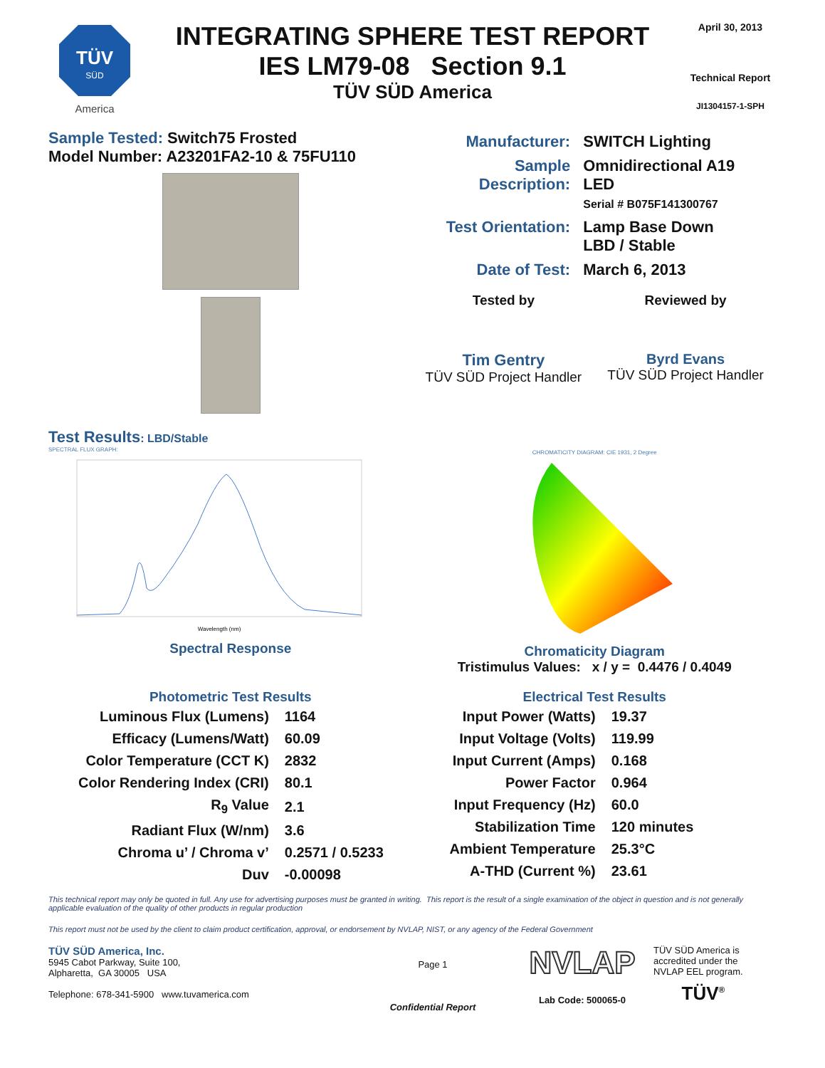TÜV
SÜD
America
INTEGRATING SPHERE TEST REPORT
IES LM79-08 Section 9.1
TÜV SÜD America
April 30, 2013
Technical Report
JI1304157-1-SPH
Sample Tested: Switch75 Frosted
Model Number: A23201FA2-10 & 75FU110
| Manufacturer: | SWITCH Lighting |
| Sample Description: | Omnidirectional A19 LED Serial # B075F141300767 |
| Test Orientation: | Lamp Base Down LBD / Stable |
| Date of Test: | March 6, 2013 |
Tested by
Tim Gentry
TÜV SÜD Project Handler
Reviewed by
Byrd Evans
TÜV SÜD Project Handler
Test Results: LBD/Stable
SPECTRAL FLUX GRAPH:
Wavelength (nm)
Spectral Response
CHROMATICITY DIAGRAM: CIE 1931, 2 Degree
Chromaticity Diagram
Tristimulus Values: x / y = 0.4476 / 0.4049
Photometric Test Results
| Luminous Flux (Lumens) | 1164 |
| Efficacy (Lumens/Watt) | 60.09 |
| Color Temperature (CCT K) | 2832 |
| Color Rendering Index (CRI) | 80.1 |
| R<sub>9</sub> Value | 2.1 |
| Radiant Flux (W/nm) | 3.6 |
| Chroma u’ / Chroma v’ | 0.2571 / 0.5233 |
| Duv | -0.00098 |
Electrical Test Results
| Input Power (Watts) | 19.37 |
| Input Voltage (Volts) | 119.99 |
| Input Current (Amps) | 0.168 |
| Power Factor | 0.964 |
| Input Frequency (Hz) | 60.0 |
| Stabilization Time | 120 minutes |
| Ambient Temperature | 25.3°C |
| A-THD (Current %) | 23.61 |
This technical report may only be quoted in full. Any use for advertising purposes must be granted in writing. This report is the result of a single examination of the object in question and is not generally applicable evaluation of the quality of other products in regular production
This report must not be used by the client to claim product certification, approval, or endorsement by NVLAP, NIST, or any agency of the Federal Government
TÜV SÜD America, Inc.
5945 Cabot Parkway, Suite 100,
Alpharetta, GA 30005 USA
Telephone: 678-341-5900 www.tuvamerica.com
Page 1
Confidential Report
NVLAP
Lab Code: 500065-0
TÜV SÜD America is accredited under the NVLAP EEL program.
TÜV<sup>®</sup>